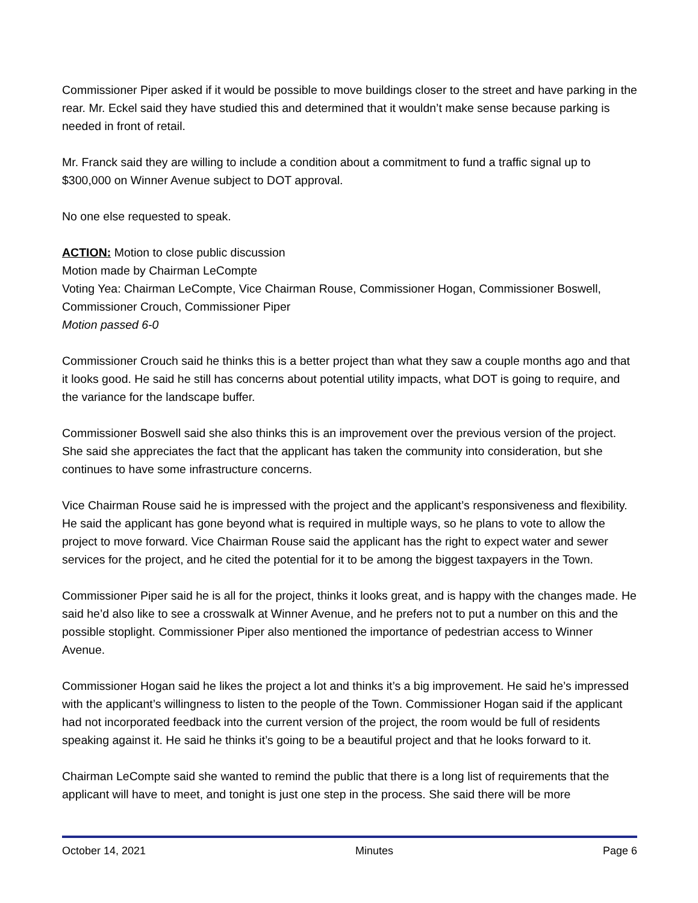Commissioner Piper asked if it would be possible to move buildings closer to the street and have parking in the rear. Mr. Eckel said they have studied this and determined that it wouldn’t make sense because parking is needed in front of retail.
Mr. Franck said they are willing to include a condition about a commitment to fund a traffic signal up to $300,000 on Winner Avenue subject to DOT approval.
No one else requested to speak.
ACTION: Motion to close public discussion
Motion made by Chairman LeCompte
Voting Yea: Chairman LeCompte, Vice Chairman Rouse, Commissioner Hogan, Commissioner Boswell, Commissioner Crouch, Commissioner Piper
Motion passed 6-0
Commissioner Crouch said he thinks this is a better project than what they saw a couple months ago and that it looks good. He said he still has concerns about potential utility impacts, what DOT is going to require, and the variance for the landscape buffer.
Commissioner Boswell said she also thinks this is an improvement over the previous version of the project. She said she appreciates the fact that the applicant has taken the community into consideration, but she continues to have some infrastructure concerns.
Vice Chairman Rouse said he is impressed with the project and the applicant’s responsiveness and flexibility. He said the applicant has gone beyond what is required in multiple ways, so he plans to vote to allow the project to move forward. Vice Chairman Rouse said the applicant has the right to expect water and sewer services for the project, and he cited the potential for it to be among the biggest taxpayers in the Town.
Commissioner Piper said he is all for the project, thinks it looks great, and is happy with the changes made. He said he’d also like to see a crosswalk at Winner Avenue, and he prefers not to put a number on this and the possible stoplight. Commissioner Piper also mentioned the importance of pedestrian access to Winner Avenue.
Commissioner Hogan said he likes the project a lot and thinks it’s a big improvement. He said he’s impressed with the applicant’s willingness to listen to the people of the Town. Commissioner Hogan said if the applicant had not incorporated feedback into the current version of the project, the room would be full of residents speaking against it. He said he thinks it’s going to be a beautiful project and that he looks forward to it.
Chairman LeCompte said she wanted to remind the public that there is a long list of requirements that the applicant will have to meet, and tonight is just one step in the process. She said there will be more
October 14, 2021 Minutes Page 6